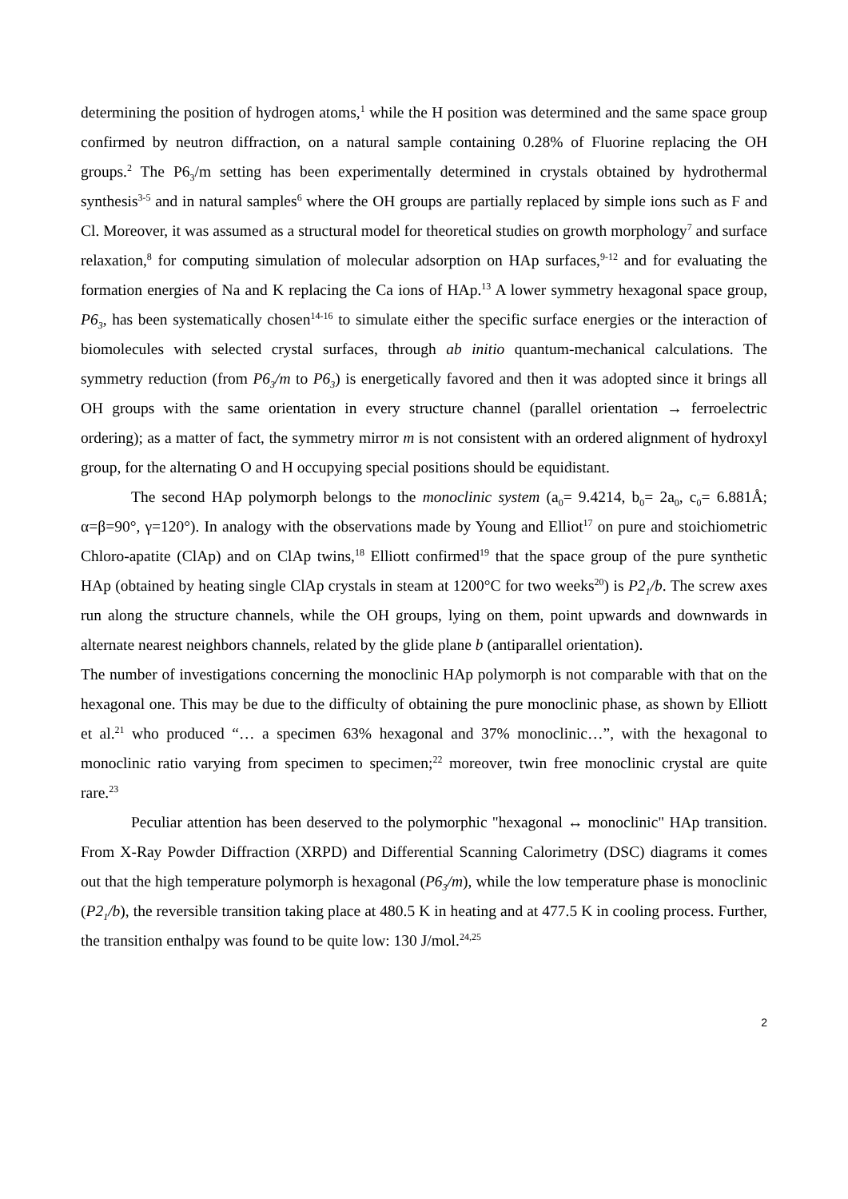determining the position of hydrogen atoms,<sup>1</sup> while the H position was determined and the same space group confirmed by neutron diffraction, on a natural sample containing 0.28% of Fluorine replacing the OH groups.<sup>2</sup> The P6<sub>3</sub>/m setting has been experimentally determined in crystals obtained by hydrothermal synthesis<sup>3-5</sup> and in natural samples<sup>6</sup> where the OH groups are partially replaced by simple ions such as F and Cl. Moreover, it was assumed as a structural model for theoretical studies on growth morphology<sup>7</sup> and surface relaxation,<sup>8</sup> for computing simulation of molecular adsorption on HAp surfaces,<sup>9-12</sup> and for evaluating the formation energies of Na and K replacing the Ca ions of HAp.<sup>13</sup> A lower symmetry hexagonal space group, P6<sub>3</sub>, has been systematically chosen<sup>14-16</sup> to simulate either the specific surface energies or the interaction of biomolecules with selected crystal surfaces, through ab initio quantum-mechanical calculations. The symmetry reduction (from P6<sub>3</sub>/m to P6<sub>3</sub>) is energetically favored and then it was adopted since it brings all OH groups with the same orientation in every structure channel (parallel orientation → ferroelectric ordering); as a matter of fact, the symmetry mirror m is not consistent with an ordered alignment of hydroxyl group, for the alternating O and H occupying special positions should be equidistant.
The second HAp polymorph belongs to the monoclinic system (a<sub>0</sub>= 9.4214, b<sub>0</sub>= 2a<sub>0</sub>, c<sub>0</sub>= 6.881Å; α=β=90°, γ=120°). In analogy with the observations made by Young and Elliot<sup>17</sup> on pure and stoichiometric Chloro-apatite (ClAp) and on ClAp twins,<sup>18</sup> Elliott confirmed<sup>19</sup> that the space group of the pure synthetic HAp (obtained by heating single ClAp crystals in steam at 1200°C for two weeks<sup>20</sup>) is P2<sub>1</sub>/b. The screw axes run along the structure channels, while the OH groups, lying on them, point upwards and downwards in alternate nearest neighbors channels, related by the glide plane b (antiparallel orientation).
The number of investigations concerning the monoclinic HAp polymorph is not comparable with that on the hexagonal one. This may be due to the difficulty of obtaining the pure monoclinic phase, as shown by Elliott et al.<sup>21</sup> who produced “… a specimen 63% hexagonal and 37% monoclinic…”, with the hexagonal to monoclinic ratio varying from specimen to specimen;<sup>22</sup> moreover, twin free monoclinic crystal are quite rare.<sup>23</sup>
Peculiar attention has been deserved to the polymorphic "hexagonal ↔ monoclinic" HAp transition. From X-Ray Powder Diffraction (XRPD) and Differential Scanning Calorimetry (DSC) diagrams it comes out that the high temperature polymorph is hexagonal (P6<sub>3</sub>/m), while the low temperature phase is monoclinic (P2<sub>1</sub>/b), the reversible transition taking place at 480.5 K in heating and at 477.5 K in cooling process. Further, the transition enthalpy was found to be quite low: 130 J/mol.<sup>24,25</sup>
2